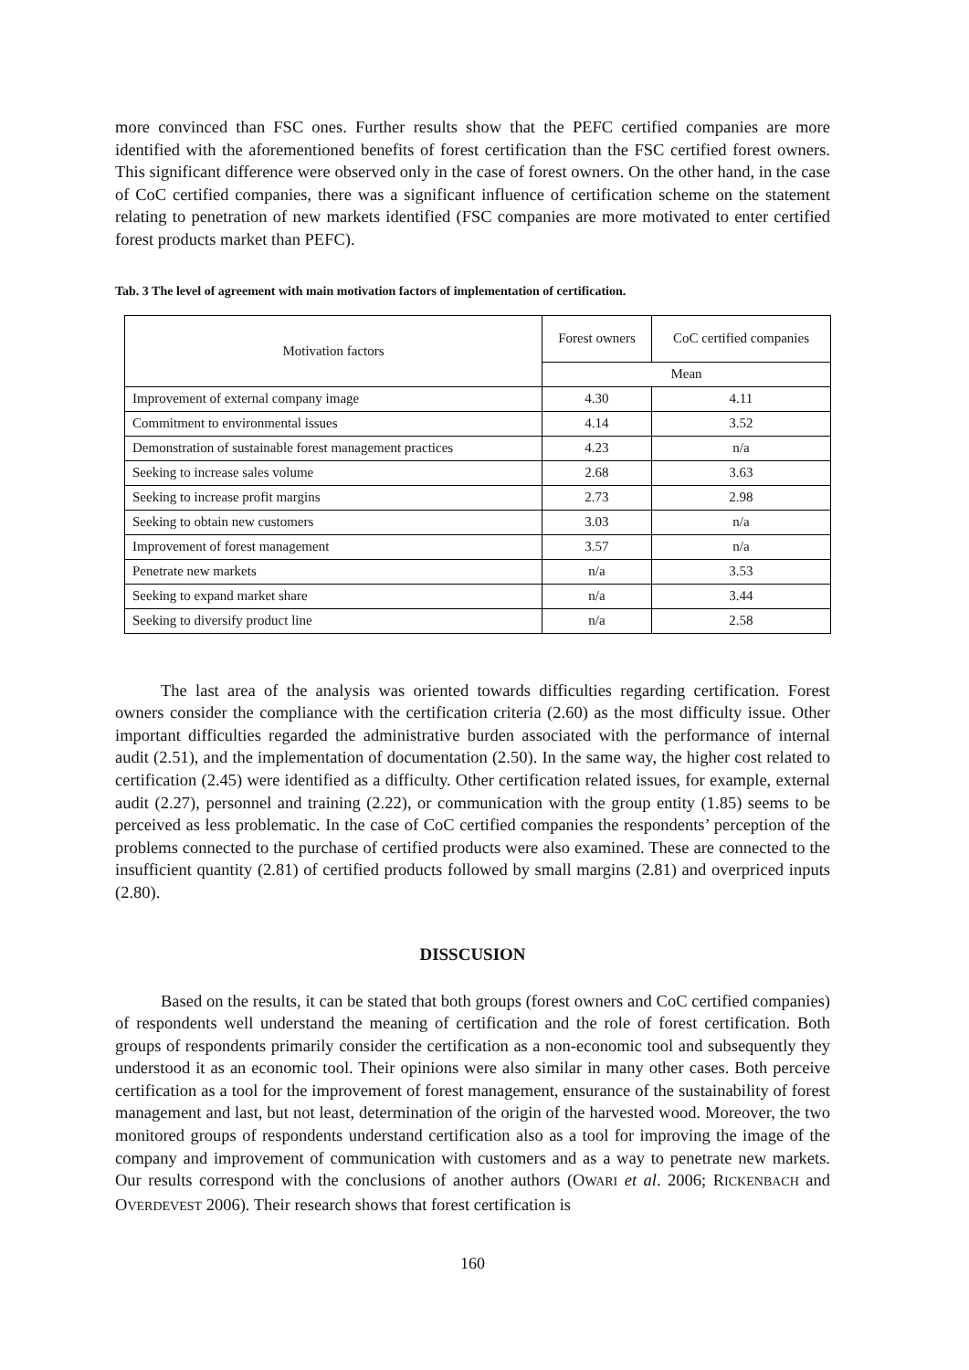more convinced than FSC ones. Further results show that the PEFC certified companies are more identified with the aforementioned benefits of forest certification than the FSC certified forest owners. This significant difference were observed only in the case of forest owners. On the other hand, in the case of CoC certified companies, there was a significant influence of certification scheme on the statement relating to penetration of new markets identified (FSC companies are more motivated to enter certified forest products market than PEFC).
Tab. 3 The level of agreement with main motivation factors of implementation of certification.
| Motivation factors | Forest owners | CoC certified companies |
| --- | --- | --- |
| | Mean | |
| Improvement of external company image | 4.30 | 4.11 |
| Commitment to environmental issues | 4.14 | 3.52 |
| Demonstration of sustainable forest management practices | 4.23 | n/a |
| Seeking to increase sales volume | 2.68 | 3.63 |
| Seeking to increase profit margins | 2.73 | 2.98 |
| Seeking to obtain new customers | 3.03 | n/a |
| Improvement of forest management | 3.57 | n/a |
| Penetrate new markets | n/a | 3.53 |
| Seeking to expand market share | n/a | 3.44 |
| Seeking to diversify product line | n/a | 2.58 |
The last area of the analysis was oriented towards difficulties regarding certification. Forest owners consider the compliance with the certification criteria (2.60) as the most difficulty issue. Other important difficulties regarded the administrative burden associated with the performance of internal audit (2.51), and the implementation of documentation (2.50). In the same way, the higher cost related to certification (2.45) were identified as a difficulty. Other certification related issues, for example, external audit (2.27), personnel and training (2.22), or communication with the group entity (1.85) seems to be perceived as less problematic. In the case of CoC certified companies the respondents’ perception of the problems connected to the purchase of certified products were also examined. These are connected to the insufficient quantity (2.81) of certified products followed by small margins (2.81) and overpriced inputs (2.80).
DISSCUSION
Based on the results, it can be stated that both groups (forest owners and CoC certified companies) of respondents well understand the meaning of certification and the role of forest certification. Both groups of respondents primarily consider the certification as a non-economic tool and subsequently they understood it as an economic tool. Their opinions were also similar in many other cases. Both perceive certification as a tool for the improvement of forest management, ensurance of the sustainability of forest management and last, but not least, determination of the origin of the harvested wood. Moreover, the two monitored groups of respondents understand certification also as a tool for improving the image of the company and improvement of communication with customers and as a way to penetrate new markets. Our results correspond with the conclusions of another authors (OWARI et al. 2006; RICKENBACH and OVERDEVEST 2006). Their research shows that forest certification is
160